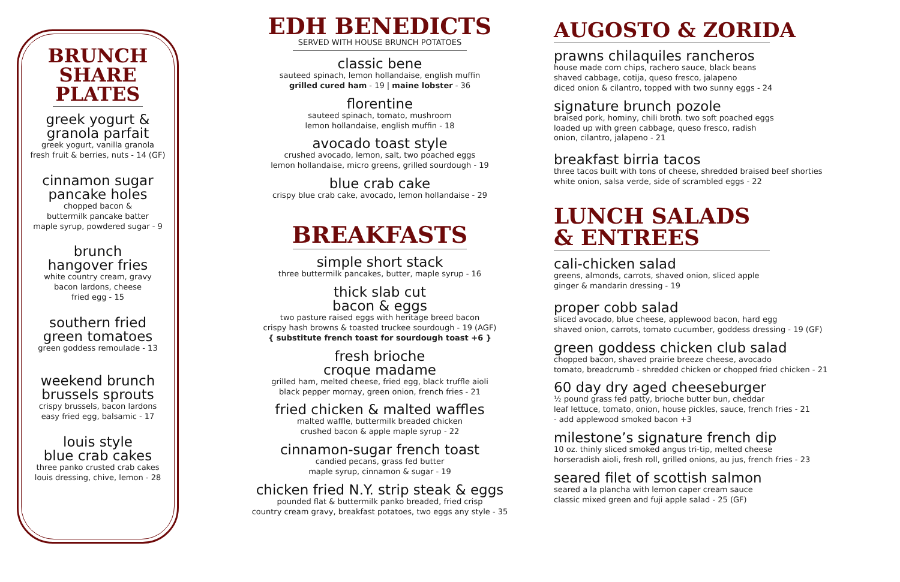BRUNCH
SHARE
PLATES
greek yogurt &
granola parfait
greek yogurt, vanilla granola
fresh fruit & berries, nuts - 14 (GF)
cinnamon sugar
pancake holes
chopped bacon &
buttermilk pancake batter
maple syrup, powdered sugar - 9
brunch
hangover fries
white country cream, gravy
bacon lardons, cheese
fried egg - 15
southern fried
green tomatoes
green goddess remoulade - 13
weekend brunch
brussels sprouts
crispy brussels, bacon lardons
easy fried egg, balsamic - 17
louis style
blue crab cakes
three panko crusted crab cakes
louis dressing, chive, lemon - 28
EDH BENEDICTS
SERVED WITH HOUSE BRUNCH POTATOES
classic bene
sauteed spinach, lemon hollandaise, english muffin
grilled cured ham - 19 | maine lobster - 36
florentine
sauteed spinach, tomato, mushroom
lemon hollandaise, english muffin - 18
avocado toast style
crushed avocado, lemon, salt, two poached eggs
lemon hollandaise, micro greens, grilled sourdough - 19
blue crab cake
crispy blue crab cake, avocado, lemon hollandaise - 29
BREAKFASTS
simple short stack
three buttermilk pancakes, butter, maple syrup - 16
thick slab cut
bacon & eggs
two pasture raised eggs with heritage breed bacon
crispy hash browns & toasted truckee sourdough - 19 (AGF)
{ substitute french toast for sourdough toast +6 }
fresh brioche
croque madame
grilled ham, melted cheese, fried egg, black truffle aioli
black pepper mornay, green onion, french fries - 21
fried chicken & malted waffles
malted waffle, buttermilk breaded chicken
crushed bacon & apple maple syrup - 22
cinnamon-sugar french toast
candied pecans, grass fed butter
maple syrup, cinnamon & sugar - 19
chicken fried N.Y. strip steak & eggs
pounded flat & buttermilk panko breaded, fried crisp
country cream gravy, breakfast potatoes, two eggs any style - 35
AUGOSTO & ZORIDA
prawns chilaquiles rancheros
house made corn chips, rachero sauce, black beans
shaved cabbage, cotija, queso fresco, jalapeno
diced onion & cilantro, topped with two sunny eggs - 24
signature brunch pozole
braised pork, hominy, chili broth. two soft poached eggs
loaded up with green cabbage, queso fresco, radish
onion, cilantro, jalapeno - 21
breakfast birria tacos
three tacos built with tons of cheese, shredded braised beef shorties
white onion, salsa verde, side of scrambled eggs - 22
LUNCH SALADS
& ENTREES
cali-chicken salad
greens, almonds, carrots, shaved onion, sliced apple
ginger & mandarin dressing - 19
proper cobb salad
sliced avocado, blue cheese, applewood bacon, hard egg
shaved onion, carrots, tomato cucumber, goddess dressing - 19 (GF)
green goddess chicken club salad
chopped bacon, shaved prairie breeze cheese, avocado
tomato, breadcrumb - shredded chicken or chopped fried chicken - 21
60 day dry aged cheeseburger
½ pound grass fed patty, brioche butter bun, cheddar
leaf lettuce, tomato, onion, house pickles, sauce, french fries - 21
- add applewood smoked bacon +3
milestone’s signature french dip
10 oz. thinly sliced smoked angus tri-tip, melted cheese
horseradish aioli, fresh roll, grilled onions, au jus, french fries - 23
seared filet of scottish salmon
seared a la plancha with lemon caper cream sauce
classic mixed green and fuji apple salad - 25 (GF)